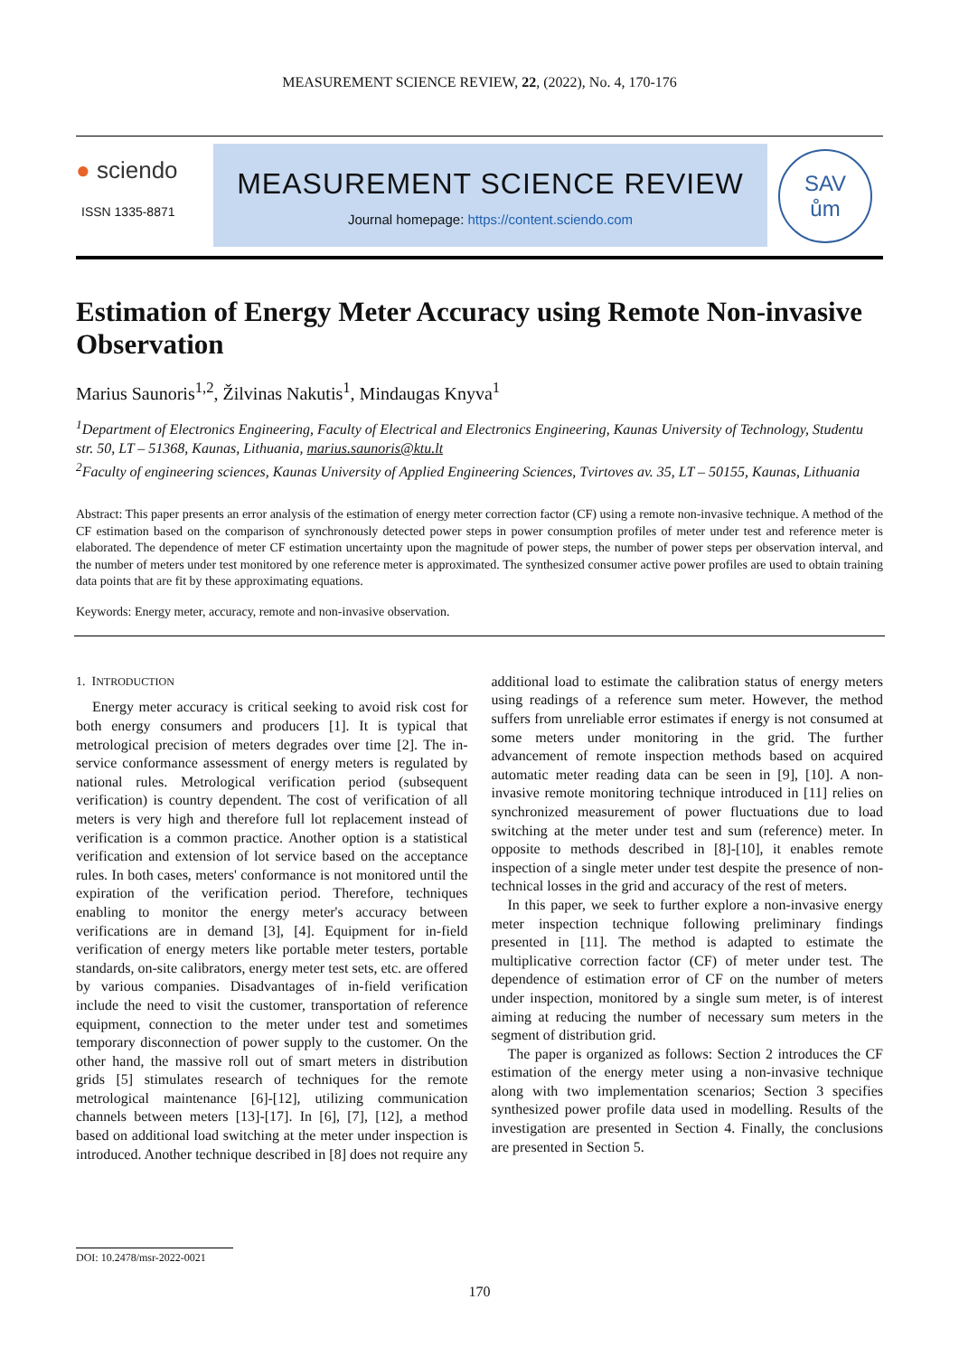MEASUREMENT SCIENCE REVIEW, 22, (2022), No. 4, 170-176
● sciendo
ISSN 1335-8871
MEASUREMENT SCIENCE REVIEW
Journal homepage: https://content.sciendo.com
SAV
ům
Estimation of Energy Meter Accuracy using Remote Non-invasive Observation
Marius Saunoris<sup>1,2</sup>, Žilvinas Nakutis<sup>1</sup>, Mindaugas Knyva<sup>1</sup>
<sup>1</sup> Department of Electronics Engineering, Faculty of Electrical and Electronics Engineering, Kaunas University of Technology, Studentu str. 50, LT – 51368, Kaunas, Lithuania, marius.saunoris@ktu.lt
<sup>2</sup> Faculty of engineering sciences, Kaunas University of Applied Engineering Sciences, Tvirtoves av. 35, LT – 50155, Kaunas, Lithuania
Abstract: This paper presents an error analysis of the estimation of energy meter correction factor (CF) using a remote non-invasive technique. A method of the CF estimation based on the comparison of synchronously detected power steps in power consumption profiles of meter under test and reference meter is elaborated. The dependence of meter CF estimation uncertainty upon the magnitude of power steps, the number of power steps per observation interval, and the number of meters under test monitored by one reference meter is approximated. The synthesized consumer active power profiles are used to obtain training data points that are fit by these approximating equations.
Keywords: Energy meter, accuracy, remote and non-invasive observation.
1. INTRODUCTION
Energy meter accuracy is critical seeking to avoid risk cost for both energy consumers and producers [1]. It is typical that metrological precision of meters degrades over time [2]. The in-service conformance assessment of energy meters is regulated by national rules. Metrological verification period (subsequent verification) is country dependent. The cost of verification of all meters is very high and therefore full lot replacement instead of verification is a common practice. Another option is a statistical verification and extension of lot service based on the acceptance rules. In both cases, meters' conformance is not monitored until the expiration of the verification period. Therefore, techniques enabling to monitor the energy meter's accuracy between verifications are in demand [3], [4]. Equipment for in-field verification of energy meters like portable meter testers, portable standards, on-site calibrators, energy meter test sets, etc. are offered by various companies. Disadvantages of in-field verification include the need to visit the customer, transportation of reference equipment, connection to the meter under test and sometimes temporary disconnection of power supply to the customer. On the other hand, the massive roll out of smart meters in distribution grids [5] stimulates research of techniques for the remote metrological maintenance [6]-[12], utilizing communication channels between meters [13]-[17]. In [6], [7], [12], a method based on additional load switching at the meter under inspection is introduced. Another technique described in [8] does not require any additional load to estimate the calibration status of energy meters using readings of a reference sum meter. However, the method suffers from unreliable error estimates if energy is not consumed at some meters under monitoring in the grid. The further advancement of remote inspection methods based on acquired automatic meter reading data can be seen in [9], [10]. A non-invasive remote monitoring technique introduced in [11] relies on synchronized measurement of power fluctuations due to load switching at the meter under test and sum (reference) meter. In opposite to methods described in [8]-[10], it enables remote inspection of a single meter under test despite the presence of non-technical losses in the grid and accuracy of the rest of meters.
In this paper, we seek to further explore a non-invasive energy meter inspection technique following preliminary findings presented in [11]. The method is adapted to estimate the multiplicative correction factor (CF) of meter under test. The dependence of estimation error of CF on the number of meters under inspection, monitored by a single sum meter, is of interest aiming at reducing the number of necessary sum meters in the segment of distribution grid.
The paper is organized as follows: Section 2 introduces the CF estimation of the energy meter using a non-invasive technique along with two implementation scenarios; Section 3 specifies synthesized power profile data used in modelling. Results of the investigation are presented in Section 4. Finally, the conclusions are presented in Section 5.
DOI: 10.2478/msr-2022-0021
170